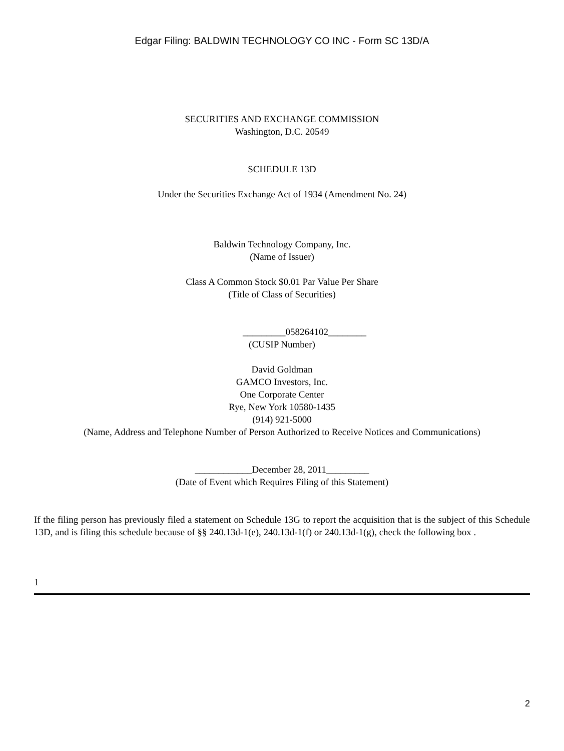Edgar Filing: BALDWIN TECHNOLOGY CO INC - Form SC 13D/A
SECURITIES AND EXCHANGE COMMISSION
Washington, D.C. 20549
SCHEDULE 13D
Under the Securities Exchange Act of 1934 (Amendment No. 24)
Baldwin Technology Company, Inc.
(Name of Issuer)
Class A Common Stock $0.01 Par Value Per Share
(Title of Class of Securities)
_________058264102________
(CUSIP Number)
David Goldman
GAMCO Investors, Inc.
One Corporate Center
Rye, New York 10580-1435
(914) 921-5000
(Name, Address and Telephone Number of Person Authorized to Receive Notices and Communications)
____________December 28, 2011_________
(Date of Event which Requires Filing of this Statement)
If the filing person has previously filed a statement on Schedule 13G to report the acquisition that is the subject of this Schedule 13D, and is filing this schedule because of §§ 240.13d-1(e), 240.13d-1(f) or 240.13d-1(g), check the following box .
1
2